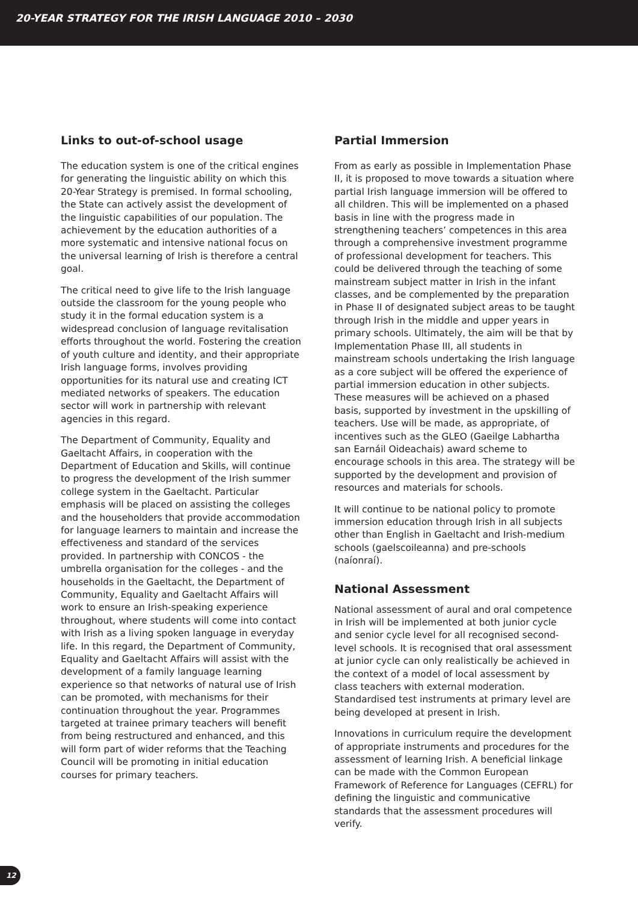20-YEAR STRATEGY FOR THE IRISH LANGUAGE 2010 – 2030
Links to out-of-school usage
The education system is one of the critical engines for generating the linguistic ability on which this 20-Year Strategy is premised. In formal schooling, the State can actively assist the development of the linguistic capabilities of our population. The achievement by the education authorities of a more systematic and intensive national focus on the universal learning of Irish is therefore a central goal.
The critical need to give life to the Irish language outside the classroom for the young people who study it in the formal education system is a widespread conclusion of language revitalisation efforts throughout the world. Fostering the creation of youth culture and identity, and their appropriate Irish language forms, involves providing opportunities for its natural use and creating ICT mediated networks of speakers. The education sector will work in partnership with relevant agencies in this regard.
The Department of Community, Equality and Gaeltacht Affairs, in cooperation with the Department of Education and Skills, will continue to progress the development of the Irish summer college system in the Gaeltacht. Particular emphasis will be placed on assisting the colleges and the householders that provide accommodation for language learners to maintain and increase the effectiveness and standard of the services provided. In partnership with CONCOS - the umbrella organisation for the colleges - and the households in the Gaeltacht, the Department of Community, Equality and Gaeltacht Affairs will work to ensure an Irish-speaking experience throughout, where students will come into contact with Irish as a living spoken language in everyday life. In this regard, the Department of Community, Equality and Gaeltacht Affairs will assist with the development of a family language learning experience so that networks of natural use of Irish can be promoted, with mechanisms for their continuation throughout the year. Programmes targeted at trainee primary teachers will benefit from being restructured and enhanced, and this will form part of wider reforms that the Teaching Council will be promoting in initial education courses for primary teachers.
Partial Immersion
From as early as possible in Implementation Phase II, it is proposed to move towards a situation where partial Irish language immersion will be offered to all children. This will be implemented on a phased basis in line with the progress made in strengthening teachers’ competences in this area through a comprehensive investment programme of professional development for teachers. This could be delivered through the teaching of some mainstream subject matter in Irish in the infant classes, and be complemented by the preparation in Phase II of designated subject areas to be taught through Irish in the middle and upper years in primary schools. Ultimately, the aim will be that by Implementation Phase III, all students in mainstream schools undertaking the Irish language as a core subject will be offered the experience of partial immersion education in other subjects. These measures will be achieved on a phased basis, supported by investment in the upskilling of teachers. Use will be made, as appropriate, of incentives such as the GLEO (Gaeilge Labhartha san Earnáil Oideachais) award scheme to encourage schools in this area. The strategy will be supported by the development and provision of resources and materials for schools.
It will continue to be national policy to promote immersion education through Irish in all subjects other than English in Gaeltacht and Irish-medium schools (gaelscoileanna) and pre-schools (naíonraí).
National Assessment
National assessment of aural and oral competence in Irish will be implemented at both junior cycle and senior cycle level for all recognised second-level schools. It is recognised that oral assessment at junior cycle can only realistically be achieved in the context of a model of local assessment by class teachers with external moderation. Standardised test instruments at primary level are being developed at present in Irish.
Innovations in curriculum require the development of appropriate instruments and procedures for the assessment of learning Irish. A beneficial linkage can be made with the Common European Framework of Reference for Languages (CEFRL) for defining the linguistic and communicative standards that the assessment procedures will verify.
12